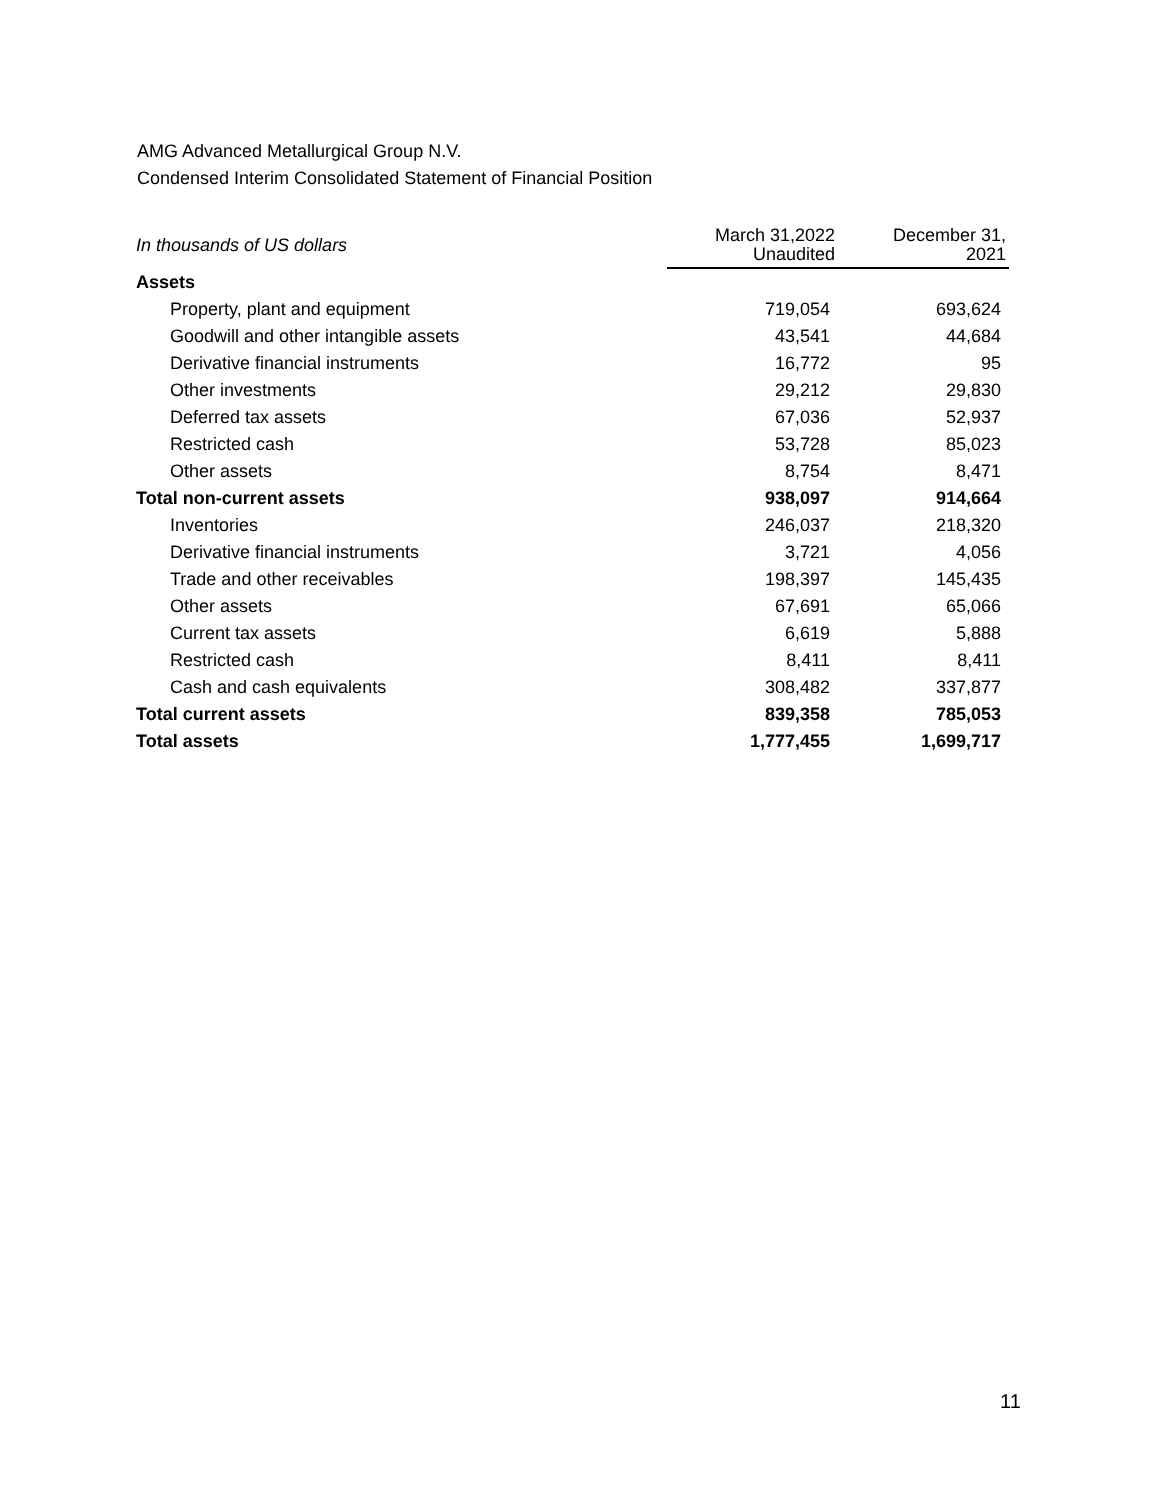AMG Advanced Metallurgical Group N.V.
Condensed Interim Consolidated Statement of Financial Position
| In thousands of US dollars | March 31,2022 Unaudited | December 31, 2021 |
| --- | --- | --- |
| Assets | | |
| Property, plant and equipment | 719,054 | 693,624 |
| Goodwill and other intangible assets | 43,541 | 44,684 |
| Derivative financial instruments | 16,772 | 95 |
| Other investments | 29,212 | 29,830 |
| Deferred tax assets | 67,036 | 52,937 |
| Restricted cash | 53,728 | 85,023 |
| Other assets | 8,754 | 8,471 |
| Total non-current assets | 938,097 | 914,664 |
| Inventories | 246,037 | 218,320 |
| Derivative financial instruments | 3,721 | 4,056 |
| Trade and other receivables | 198,397 | 145,435 |
| Other assets | 67,691 | 65,066 |
| Current tax assets | 6,619 | 5,888 |
| Restricted cash | 8,411 | 8,411 |
| Cash and cash equivalents | 308,482 | 337,877 |
| Total current assets | 839,358 | 785,053 |
| Total assets | 1,777,455 | 1,699,717 |
11